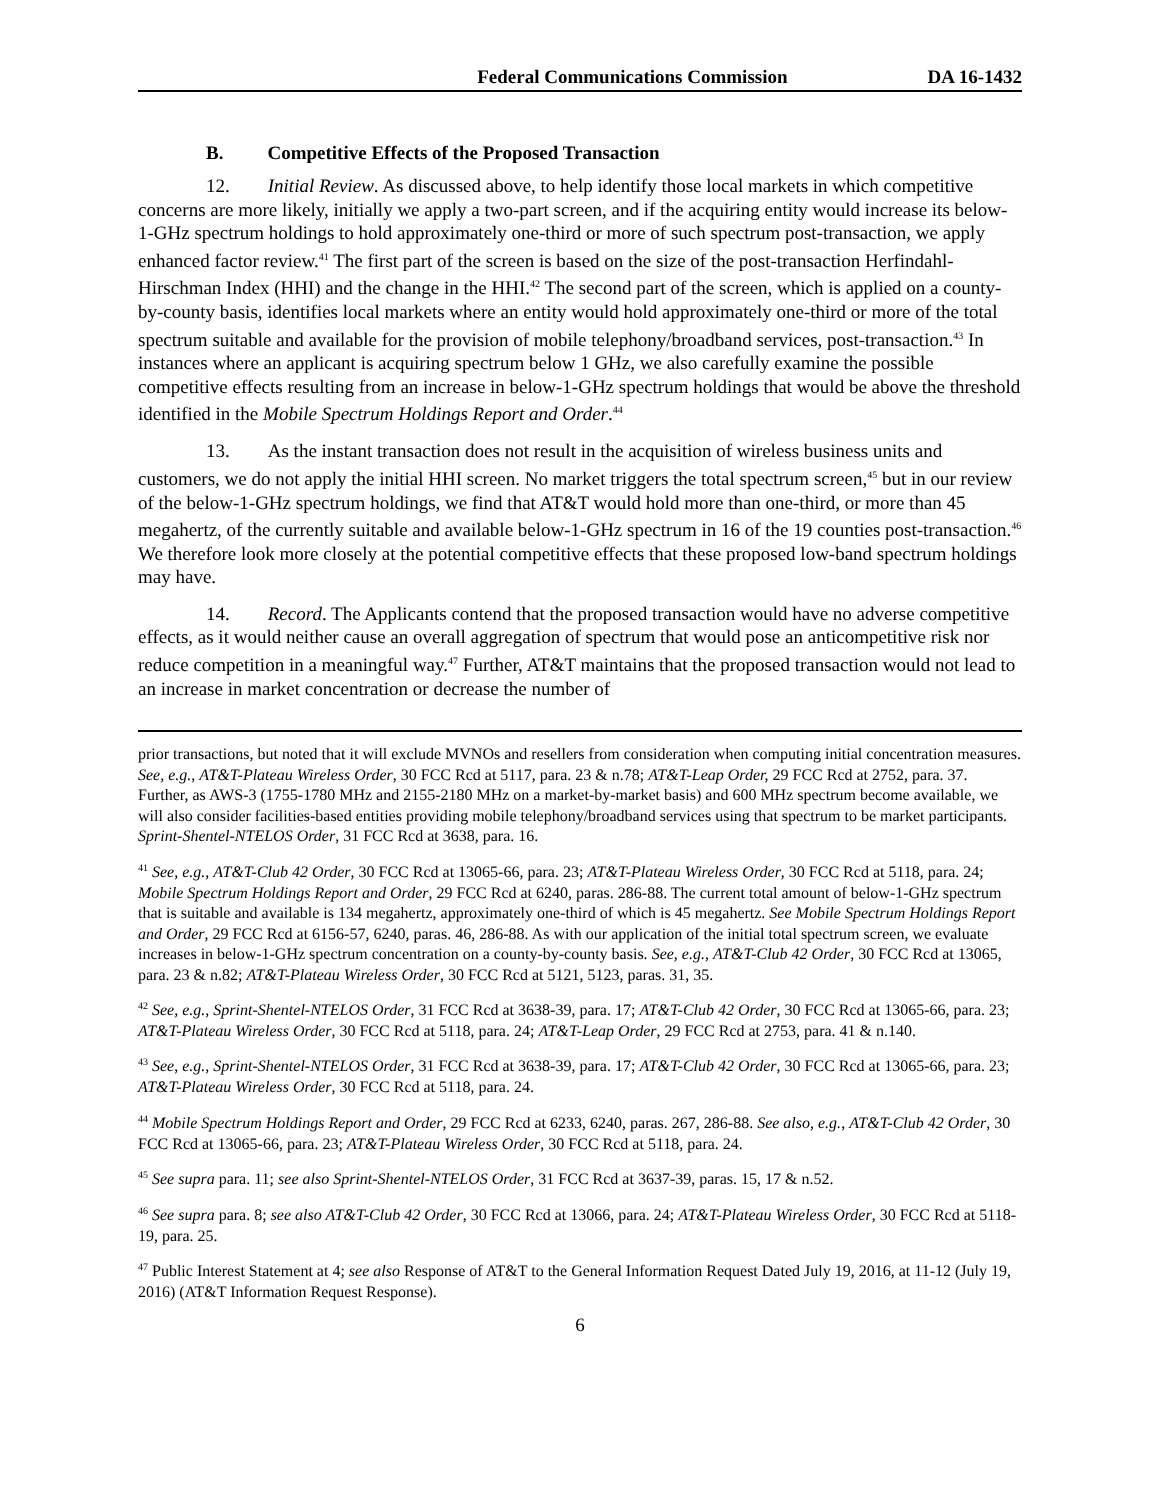Federal Communications Commission DA 16-1432
B. Competitive Effects of the Proposed Transaction
12. Initial Review. As discussed above, to help identify those local markets in which competitive concerns are more likely, initially we apply a two-part screen, and if the acquiring entity would increase its below-1-GHz spectrum holdings to hold approximately one-third or more of such spectrum post-transaction, we apply enhanced factor review.<sup>41</sup> The first part of the screen is based on the size of the post-transaction Herfindahl-Hirschman Index (HHI) and the change in the HHI.<sup>42</sup> The second part of the screen, which is applied on a county-by-county basis, identifies local markets where an entity would hold approximately one-third or more of the total spectrum suitable and available for the provision of mobile telephony/broadband services, post-transaction.<sup>43</sup> In instances where an applicant is acquiring spectrum below 1 GHz, we also carefully examine the possible competitive effects resulting from an increase in below-1-GHz spectrum holdings that would be above the threshold identified in the Mobile Spectrum Holdings Report and Order.<sup>44</sup>
13. As the instant transaction does not result in the acquisition of wireless business units and customers, we do not apply the initial HHI screen. No market triggers the total spectrum screen,<sup>45</sup> but in our review of the below-1-GHz spectrum holdings, we find that AT&T would hold more than one-third, or more than 45 megahertz, of the currently suitable and available below-1-GHz spectrum in 16 of the 19 counties post-transaction.<sup>46</sup> We therefore look more closely at the potential competitive effects that these proposed low-band spectrum holdings may have.
14. Record. The Applicants contend that the proposed transaction would have no adverse competitive effects, as it would neither cause an overall aggregation of spectrum that would pose an anticompetitive risk nor reduce competition in a meaningful way.<sup>47</sup> Further, AT&T maintains that the proposed transaction would not lead to an increase in market concentration or decrease the number of
prior transactions, but noted that it will exclude MVNOs and resellers from consideration when computing initial concentration measures. See, e.g., AT&T-Plateau Wireless Order, 30 FCC Rcd at 5117, para. 23 & n.78; AT&T-Leap Order, 29 FCC Rcd at 2752, para. 37. Further, as AWS-3 (1755-1780 MHz and 2155-2180 MHz on a market-by-market basis) and 600 MHz spectrum become available, we will also consider facilities-based entities providing mobile telephony/broadband services using that spectrum to be market participants. Sprint-Shentel-NTELOS Order, 31 FCC Rcd at 3638, para. 16.
<sup>41</sup> See, e.g., AT&T-Club 42 Order, 30 FCC Rcd at 13065-66, para. 23; AT&T-Plateau Wireless Order, 30 FCC Rcd at 5118, para. 24; Mobile Spectrum Holdings Report and Order, 29 FCC Rcd at 6240, paras. 286-88. The current total amount of below-1-GHz spectrum that is suitable and available is 134 megahertz, approximately one-third of which is 45 megahertz. See Mobile Spectrum Holdings Report and Order, 29 FCC Rcd at 6156-57, 6240, paras. 46, 286-88. As with our application of the initial total spectrum screen, we evaluate increases in below-1-GHz spectrum concentration on a county-by-county basis. See, e.g., AT&T-Club 42 Order, 30 FCC Rcd at 13065, para. 23 & n.82; AT&T-Plateau Wireless Order, 30 FCC Rcd at 5121, 5123, paras. 31, 35.
<sup>42</sup> See, e.g., Sprint-Shentel-NTELOS Order, 31 FCC Rcd at 3638-39, para. 17; AT&T-Club 42 Order, 30 FCC Rcd at 13065-66, para. 23; AT&T-Plateau Wireless Order, 30 FCC Rcd at 5118, para. 24; AT&T-Leap Order, 29 FCC Rcd at 2753, para. 41 & n.140.
<sup>43</sup> See, e.g., Sprint-Shentel-NTELOS Order, 31 FCC Rcd at 3638-39, para. 17; AT&T-Club 42 Order, 30 FCC Rcd at 13065-66, para. 23; AT&T-Plateau Wireless Order, 30 FCC Rcd at 5118, para. 24.
<sup>44</sup> Mobile Spectrum Holdings Report and Order, 29 FCC Rcd at 6233, 6240, paras. 267, 286-88. See also, e.g., AT&T-Club 42 Order, 30 FCC Rcd at 13065-66, para. 23; AT&T-Plateau Wireless Order, 30 FCC Rcd at 5118, para. 24.
<sup>45</sup> See supra para. 11; see also Sprint-Shentel-NTELOS Order, 31 FCC Rcd at 3637-39, paras. 15, 17 & n.52.
<sup>46</sup> See supra para. 8; see also AT&T-Club 42 Order, 30 FCC Rcd at 13066, para. 24; AT&T-Plateau Wireless Order, 30 FCC Rcd at 5118-19, para. 25.
<sup>47</sup> Public Interest Statement at 4; see also Response of AT&T to the General Information Request Dated July 19, 2016, at 11-12 (July 19, 2016) (AT&T Information Request Response).
6